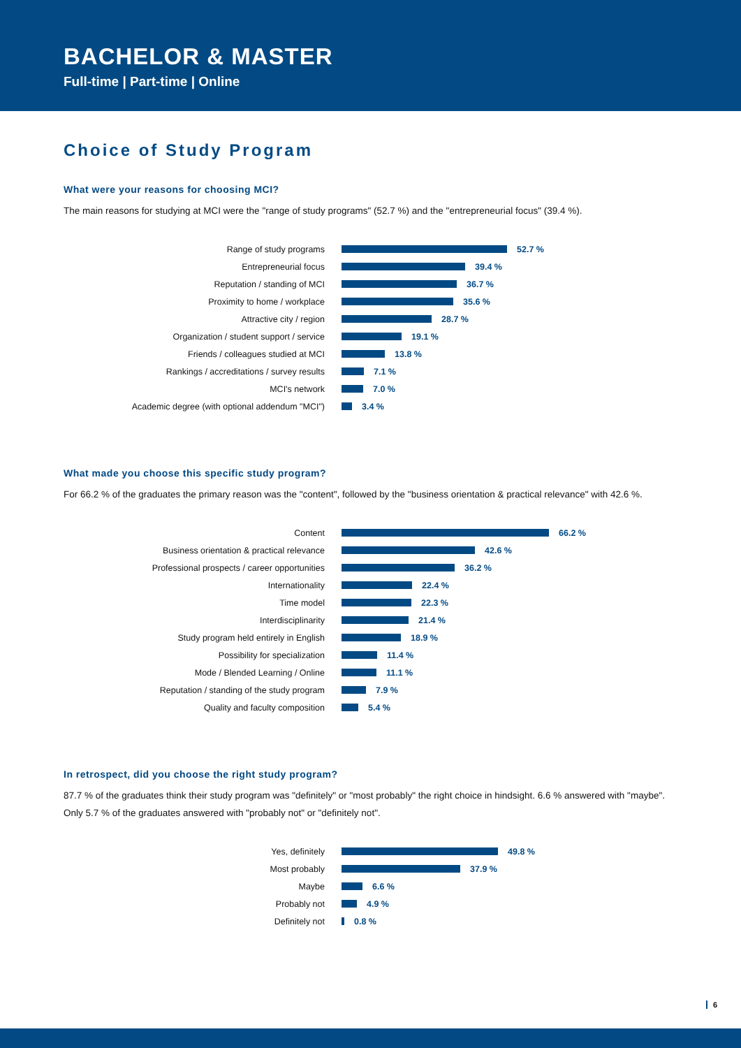BACHELOR & MASTER
Full-time | Part-time | Online
Choice of Study Program
What were your reasons for choosing MCI?
The main reasons for studying at MCI were the "range of study programs" (52.7 %) and the "entrepreneurial focus" (39.4 %).
Range of study programs 52.7 %
Entrepreneurial focus 39.4 %
Reputation / standing of MCI 36.7 %
Proximity to home / workplace 35.6 %
Attractive city / region 28.7 %
Organization / student support / service 19.1 %
Friends / colleagues studied at MCI 13.8 %
Rankings / accreditations / survey results 7.1 %
MCI's network 7.0 %
Academic degree (with optional addendum "MCI") 3.4 %
What made you choose this specific study program?
For 66.2 % of the graduates the primary reason was the "content", followed by the "business orientation & practical relevance" with 42.6 %.
Content 66.2 %
Business orientation & practical relevance 42.6 %
Professional prospects / career opportunities 36.2 %
Internationality 22.4 %
Time model 22.3 %
Interdisciplinarity 21.4 %
Study program held entirely in English 18.9 %
Possibility for specialization 11.4 %
Mode / Blended Learning / Online 11.1 %
Reputation / standing of the study program 7.9 %
Quality and faculty composition 5.4 %
In retrospect, did you choose the right study program?
87.7 % of the graduates think their study program was "definitely" or "most probably" the right choice in hindsight. 6.6 % answered with "maybe". Only 5.7 % of the graduates answered with "probably not" or "definitely not".
Yes, definitely 49.8 %
Most probably 37.9 %
Maybe 6.6 %
Probably not 4.9 %
Definitely not 0.8 %
6